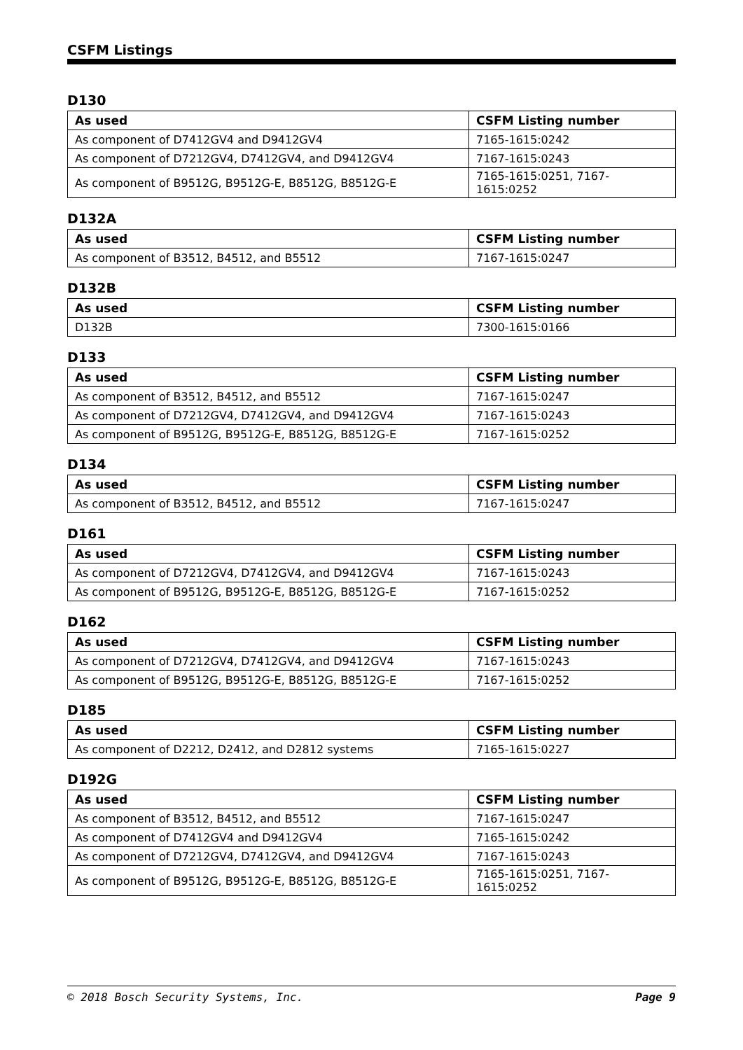CSFM Listings
D130
| As used | CSFM Listing number |
| --- | --- |
| As component of D7412GV4 and D9412GV4 | 7165-1615:0242 |
| As component of D7212GV4, D7412GV4, and D9412GV4 | 7167-1615:0243 |
| As component of B9512G, B9512G-E, B8512G, B8512G-E | 7165-1615:0251, 7167-1615:0252 |
D132A
| As used | CSFM Listing number |
| --- | --- |
| As component of B3512, B4512, and B5512 | 7167-1615:0247 |
D132B
| As used | CSFM Listing number |
| --- | --- |
| D132B | 7300-1615:0166 |
D133
| As used | CSFM Listing number |
| --- | --- |
| As component of B3512, B4512, and B5512 | 7167-1615:0247 |
| As component of D7212GV4, D7412GV4, and D9412GV4 | 7167-1615:0243 |
| As component of B9512G, B9512G-E, B8512G, B8512G-E | 7167-1615:0252 |
D134
| As used | CSFM Listing number |
| --- | --- |
| As component of B3512, B4512, and B5512 | 7167-1615:0247 |
D161
| As used | CSFM Listing number |
| --- | --- |
| As component of D7212GV4, D7412GV4, and D9412GV4 | 7167-1615:0243 |
| As component of B9512G, B9512G-E, B8512G, B8512G-E | 7167-1615:0252 |
D162
| As used | CSFM Listing number |
| --- | --- |
| As component of D7212GV4, D7412GV4, and D9412GV4 | 7167-1615:0243 |
| As component of B9512G, B9512G-E, B8512G, B8512G-E | 7167-1615:0252 |
D185
| As used | CSFM Listing number |
| --- | --- |
| As component of D2212, D2412, and D2812 systems | 7165-1615:0227 |
D192G
| As used | CSFM Listing number |
| --- | --- |
| As component of B3512, B4512, and B5512 | 7167-1615:0247 |
| As component of D7412GV4 and D9412GV4 | 7165-1615:0242 |
| As component of D7212GV4, D7412GV4, and D9412GV4 | 7167-1615:0243 |
| As component of B9512G, B9512G-E, B8512G, B8512G-E | 7165-1615:0251, 7167-1615:0252 |
© 2018 Bosch Security Systems, Inc. Page 9